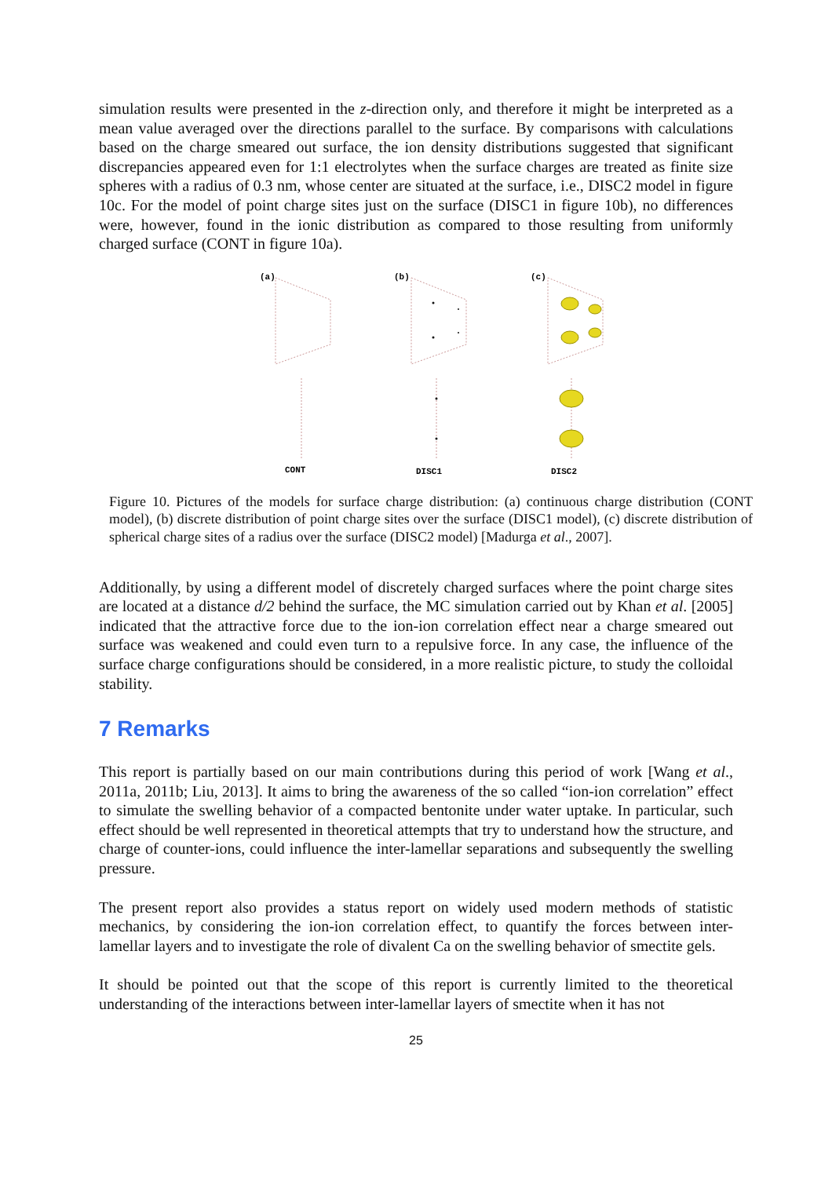simulation results were presented in the z-direction only, and therefore it might be interpreted as a mean value averaged over the directions parallel to the surface. By comparisons with calculations based on the charge smeared out surface, the ion density distributions suggested that significant discrepancies appeared even for 1:1 electrolytes when the surface charges are treated as finite size spheres with a radius of 0.3 nm, whose center are situated at the surface, i.e., DISC2 model in figure 10c. For the model of point charge sites just on the surface (DISC1 in figure 10b), no differences were, however, found in the ionic distribution as compared to those resulting from uniformly charged surface (CONT in figure 10a).
(a)
(b)
(c)
CONT
DISC1
DISC2
Figure 10. Pictures of the models for surface charge distribution: (a) continuous charge distribution (CONT model), (b) discrete distribution of point charge sites over the surface (DISC1 model), (c) discrete distribution of spherical charge sites of a radius over the surface (DISC2 model) [Madurga et al., 2007].
Additionally, by using a different model of discretely charged surfaces where the point charge sites are located at a distance d/2 behind the surface, the MC simulation carried out by Khan et al. [2005] indicated that the attractive force due to the ion-ion correlation effect near a charge smeared out surface was weakened and could even turn to a repulsive force. In any case, the influence of the surface charge configurations should be considered, in a more realistic picture, to study the colloidal stability.
7 Remarks
This report is partially based on our main contributions during this period of work [Wang et al., 2011a, 2011b; Liu, 2013]. It aims to bring the awareness of the so called “ion-ion correlation” effect to simulate the swelling behavior of a compacted bentonite under water uptake. In particular, such effect should be well represented in theoretical attempts that try to understand how the structure, and charge of counter-ions, could influence the inter-lamellar separations and subsequently the swelling pressure.
The present report also provides a status report on widely used modern methods of statistic mechanics, by considering the ion-ion correlation effect, to quantify the forces between inter-lamellar layers and to investigate the role of divalent Ca on the swelling behavior of smectite gels.
It should be pointed out that the scope of this report is currently limited to the theoretical understanding of the interactions between inter-lamellar layers of smectite when it has not
25